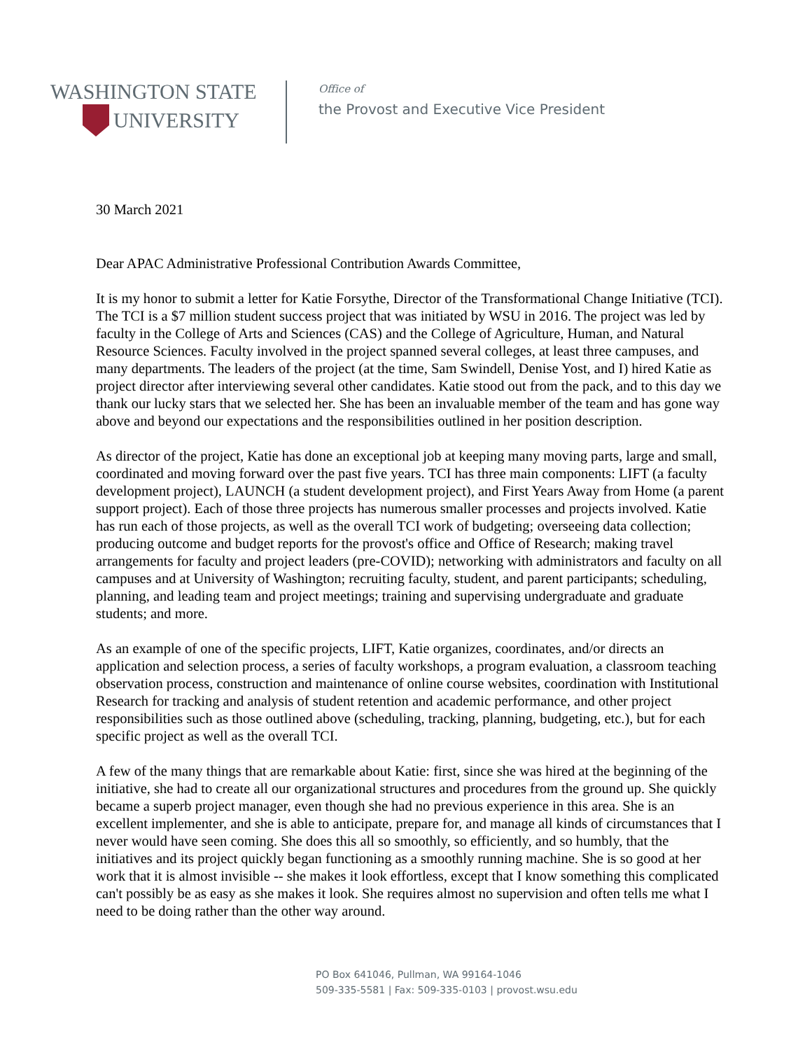WASHINGTON STATE
UNIVERSITY
Office of
the Provost and Executive Vice President
30 March 2021
Dear APAC Administrative Professional Contribution Awards Committee,
It is my honor to submit a letter for Katie Forsythe, Director of the Transformational Change Initiative (TCI). The TCI is a $7 million student success project that was initiated by WSU in 2016. The project was led by faculty in the College of Arts and Sciences (CAS) and the College of Agriculture, Human, and Natural Resource Sciences. Faculty involved in the project spanned several colleges, at least three campuses, and many departments. The leaders of the project (at the time, Sam Swindell, Denise Yost, and I) hired Katie as project director after interviewing several other candidates. Katie stood out from the pack, and to this day we thank our lucky stars that we selected her. She has been an invaluable member of the team and has gone way above and beyond our expectations and the responsibilities outlined in her position description.
As director of the project, Katie has done an exceptional job at keeping many moving parts, large and small, coordinated and moving forward over the past five years. TCI has three main components: LIFT (a faculty development project), LAUNCH (a student development project), and First Years Away from Home (a parent support project). Each of those three projects has numerous smaller processes and projects involved. Katie has run each of those projects, as well as the overall TCI work of budgeting; overseeing data collection; producing outcome and budget reports for the provost's office and Office of Research; making travel arrangements for faculty and project leaders (pre-COVID); networking with administrators and faculty on all campuses and at University of Washington; recruiting faculty, student, and parent participants; scheduling, planning, and leading team and project meetings; training and supervising undergraduate and graduate students; and more.
As an example of one of the specific projects, LIFT, Katie organizes, coordinates, and/or directs an application and selection process, a series of faculty workshops, a program evaluation, a classroom teaching observation process, construction and maintenance of online course websites, coordination with Institutional Research for tracking and analysis of student retention and academic performance, and other project responsibilities such as those outlined above (scheduling, tracking, planning, budgeting, etc.), but for each specific project as well as the overall TCI.
A few of the many things that are remarkable about Katie: first, since she was hired at the beginning of the initiative, she had to create all our organizational structures and procedures from the ground up. She quickly became a superb project manager, even though she had no previous experience in this area. She is an excellent implementer, and she is able to anticipate, prepare for, and manage all kinds of circumstances that I never would have seen coming. She does this all so smoothly, so efficiently, and so humbly, that the initiatives and its project quickly began functioning as a smoothly running machine. She is so good at her work that it is almost invisible -- she makes it look effortless, except that I know something this complicated can't possibly be as easy as she makes it look. She requires almost no supervision and often tells me what I need to be doing rather than the other way around.
PO Box 641046, Pullman, WA 99164-1046
509-335-5581 | Fax: 509-335-0103 | provost.wsu.edu